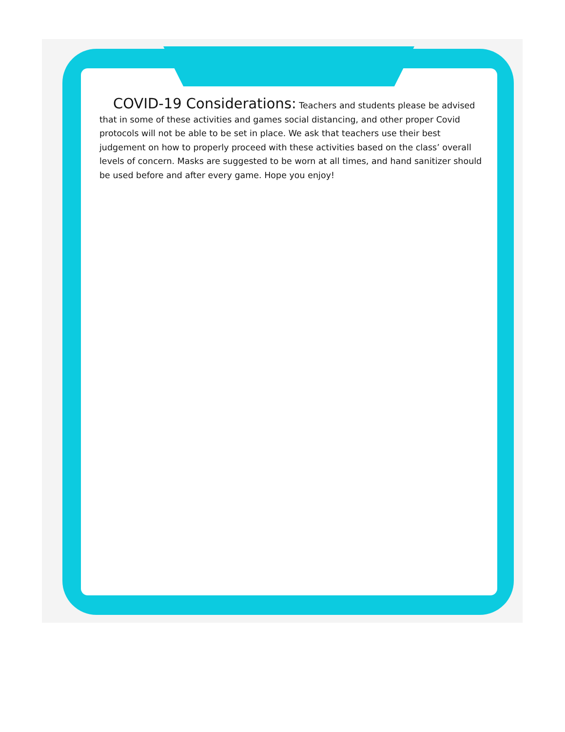COVID-19 Considerations: Teachers and students please be advised that in some of these activities and games social distancing, and other proper Covid protocols will not be able to be set in place. We ask that teachers use their best judgement on how to properly proceed with these activities based on the class’ overall levels of concern. Masks are suggested to be worn at all times, and hand sanitizer should be used before and after every game. Hope you enjoy!